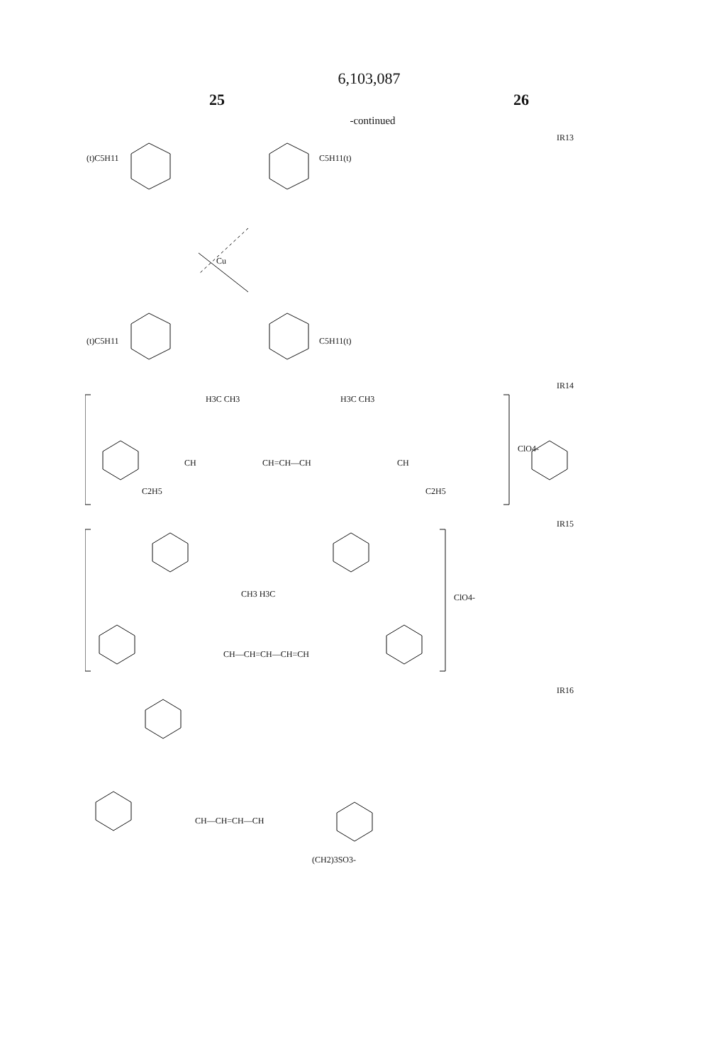6,103,087
25 26
-continued
IR13
(t)C5H11
C5H11(t)
(t)C5H11
C5H11(t)
Cu
IR14
H3C CH3
H3C CH3
CH
CH=CH—CH
CH
C2H5
C2H5
ClO4-
IR15
CH3 H3C
CH—CH=CH—CH=CH
ClO4-
IR16
CH—CH=CH—CH
(CH2)3SO3-